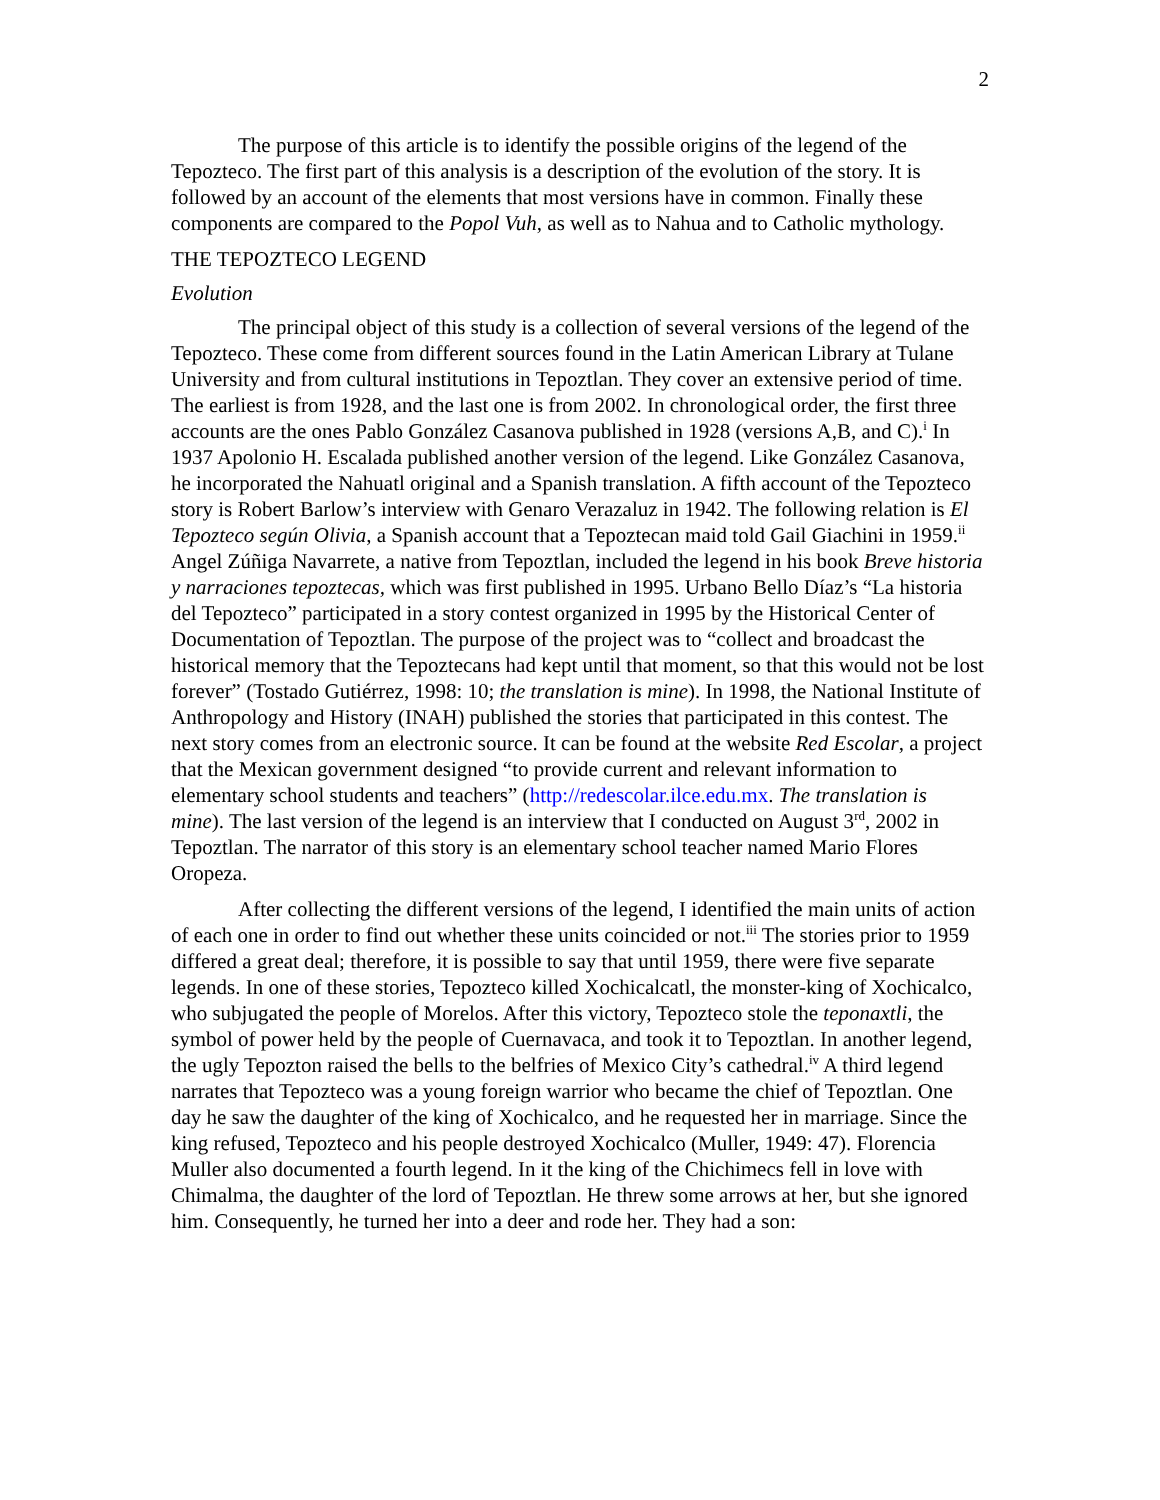2
The purpose of this article is to identify the possible origins of the legend of the Tepozteco. The first part of this analysis is a description of the evolution of the story. It is followed by an account of the elements that most versions have in common. Finally these components are compared to the Popol Vuh, as well as to Nahua and to Catholic mythology.
THE TEPOZTECO LEGEND
Evolution
The principal object of this study is a collection of several versions of the legend of the Tepozteco. These come from different sources found in the Latin American Library at Tulane University and from cultural institutions in Tepoztlan. They cover an extensive period of time. The earliest is from 1928, and the last one is from 2002. In chronological order, the first three accounts are the ones Pablo González Casanova published in 1928 (versions A,B, and C).<sup>i</sup> In 1937 Apolonio H. Escalada published another version of the legend. Like González Casanova, he incorporated the Nahuatl original and a Spanish translation. A fifth account of the Tepozteco story is Robert Barlow’s interview with Genaro Verazaluz in 1942. The following relation is El Tepozteco según Olivia, a Spanish account that a Tepoztecan maid told Gail Giachini in 1959.<sup>ii</sup> Angel Zúñiga Navarrete, a native from Tepoztlan, included the legend in his book Breve historia y narraciones tepoztecas, which was first published in 1995. Urbano Bello Díaz’s “La historia del Tepozteco” participated in a story contest organized in 1995 by the Historical Center of Documentation of Tepoztlan. The purpose of the project was to “collect and broadcast the historical memory that the Tepoztecans had kept until that moment, so that this would not be lost forever” (Tostado Gutiérrez, 1998: 10; the translation is mine). In 1998, the National Institute of Anthropology and History (INAH) published the stories that participated in this contest. The next story comes from an electronic source. It can be found at the website Red Escolar, a project that the Mexican government designed “to provide current and relevant information to elementary school students and teachers” (http://redescolar.ilce.edu.mx. The translation is mine). The last version of the legend is an interview that I conducted on August 3<sup>rd</sup>, 2002 in Tepoztlan. The narrator of this story is an elementary school teacher named Mario Flores Oropeza.
After collecting the different versions of the legend, I identified the main units of action of each one in order to find out whether these units coincided or not.<sup>iii</sup> The stories prior to 1959 differed a great deal; therefore, it is possible to say that until 1959, there were five separate legends. In one of these stories, Tepozteco killed Xochicalcatl, the monster-king of Xochicalco, who subjugated the people of Morelos. After this victory, Tepozteco stole the teponaxtli, the symbol of power held by the people of Cuernavaca, and took it to Tepoztlan. In another legend, the ugly Tepozton raised the bells to the belfries of Mexico City’s cathedral.<sup>iv</sup> A third legend narrates that Tepozteco was a young foreign warrior who became the chief of Tepoztlan. One day he saw the daughter of the king of Xochicalco, and he requested her in marriage. Since the king refused, Tepozteco and his people destroyed Xochicalco (Muller, 1949: 47). Florencia Muller also documented a fourth legend. In it the king of the Chichimecs fell in love with Chimalma, the daughter of the lord of Tepoztlan. He threw some arrows at her, but she ignored him. Consequently, he turned her into a deer and rode her. They had a son: